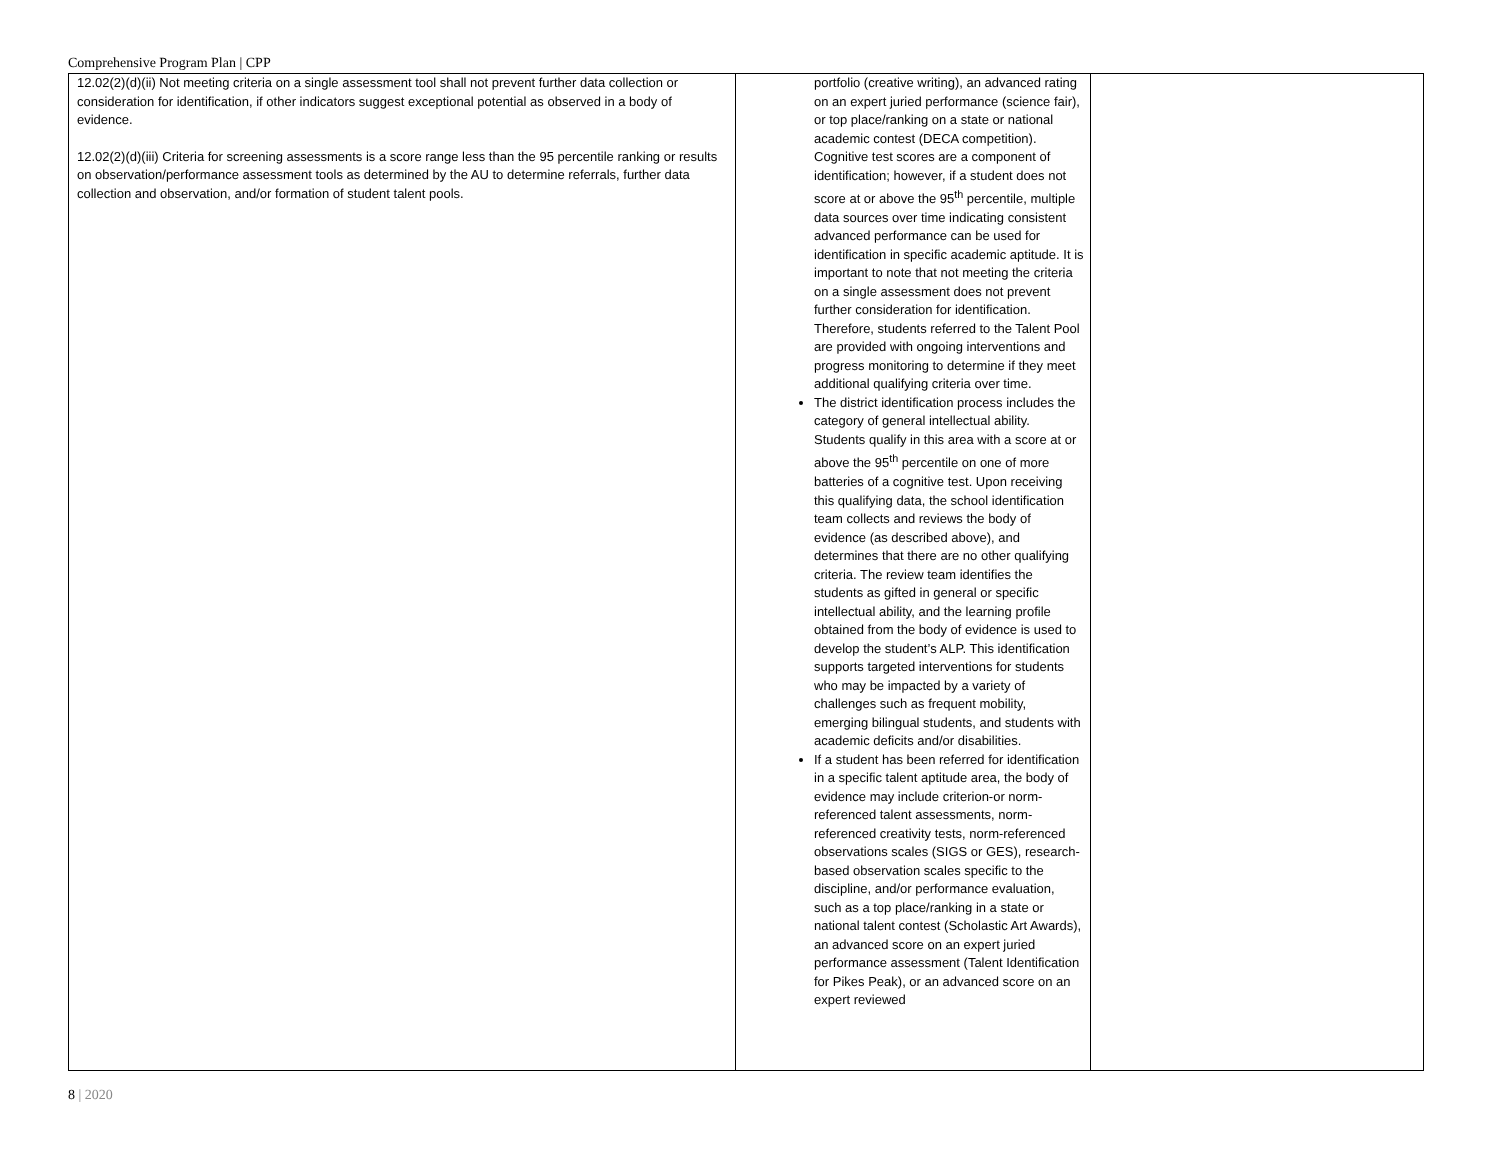Comprehensive Program Plan | CPP
| 12.02(2)(d)(ii) Not meeting criteria on a single assessment tool shall not prevent further data collection or consideration for identification, if other indicators suggest exceptional potential as observed in a body of evidence. 12.02(2)(d)(iii) Criteria for screening assessments is a score range less than the 95 percentile ranking or results on observation/performance assessment tools as determined by the AU to determine referrals, further data collection and observation, and/or formation of student talent pools. | portfolio (creative writing), an advanced rating on an expert juried performance (science fair), or top place/ranking on a state or national academic contest (DECA competition). Cognitive test scores are a component of identification; however, if a student does not score at or above the 95<sup>th</sup> percentile, multiple data sources over time indicating consistent advanced performance can be used for identification in specific academic aptitude. It is important to note that not meeting the criteria on a single assessment does not prevent further consideration for identification. Therefore, students referred to the Talent Pool are provided with ongoing interventions and progress monitoring to determine if they meet additional qualifying criteria over time. The district identification process includes the category of general intellectual ability. Students qualify in this area with a score at or above the 95<sup>th</sup> percentile on one of more batteries of a cognitive test. Upon receiving this qualifying data, the school identification team collects and reviews the body of evidence (as described above), and determines that there are no other qualifying criteria. The review team identifies the students as gifted in general or specific intellectual ability, and the learning profile obtained from the body of evidence is used to develop the student’s ALP. This identification supports targeted interventions for students who may be impacted by a variety of challenges such as frequent mobility, emerging bilingual students, and students with academic deficits and/or disabilities. If a student has been referred for identification in a specific talent aptitude area, the body of evidence may include criterion-or norm-referenced talent assessments, norm-referenced creativity tests, norm-referenced observations scales (SIGS or GES), research-based observation scales specific to the discipline, and/or performance evaluation, such as a top place/ranking in a state or national talent contest (Scholastic Art Awards), an advanced score on an expert juried performance assessment (Talent Identification for Pikes Peak), or an advanced score on an expert reviewed | |
8 | 2020